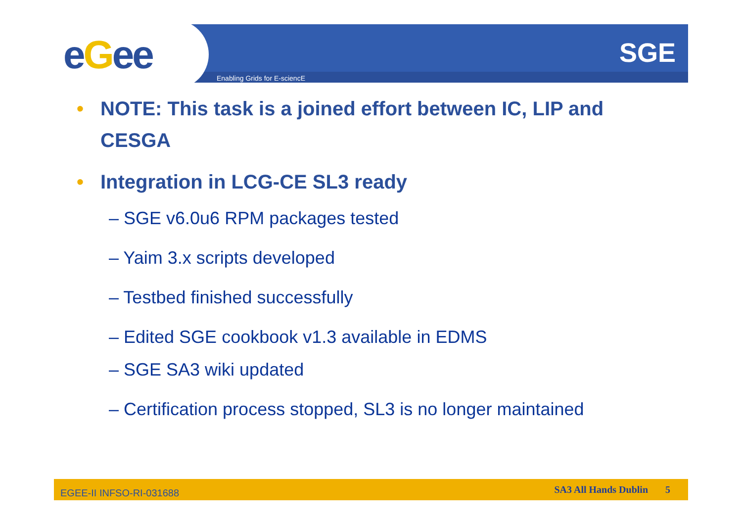eGee Enabling Grids for E-sciencE
SGE
• NOTE: This task is a joined effort between IC, LIP and CESGA
• Integration in LCG-CE SL3 ready
– SGE v6.0u6 RPM packages tested
– Yaim 3.x scripts developed
– Testbed finished successfully
– Edited SGE cookbook v1.3 available in EDMS
– SGE SA3 wiki updated
– Certification process stopped, SL3 is no longer maintained
EGEE-II INFSO-RI-031688 SA3 All Hands Dublin 5